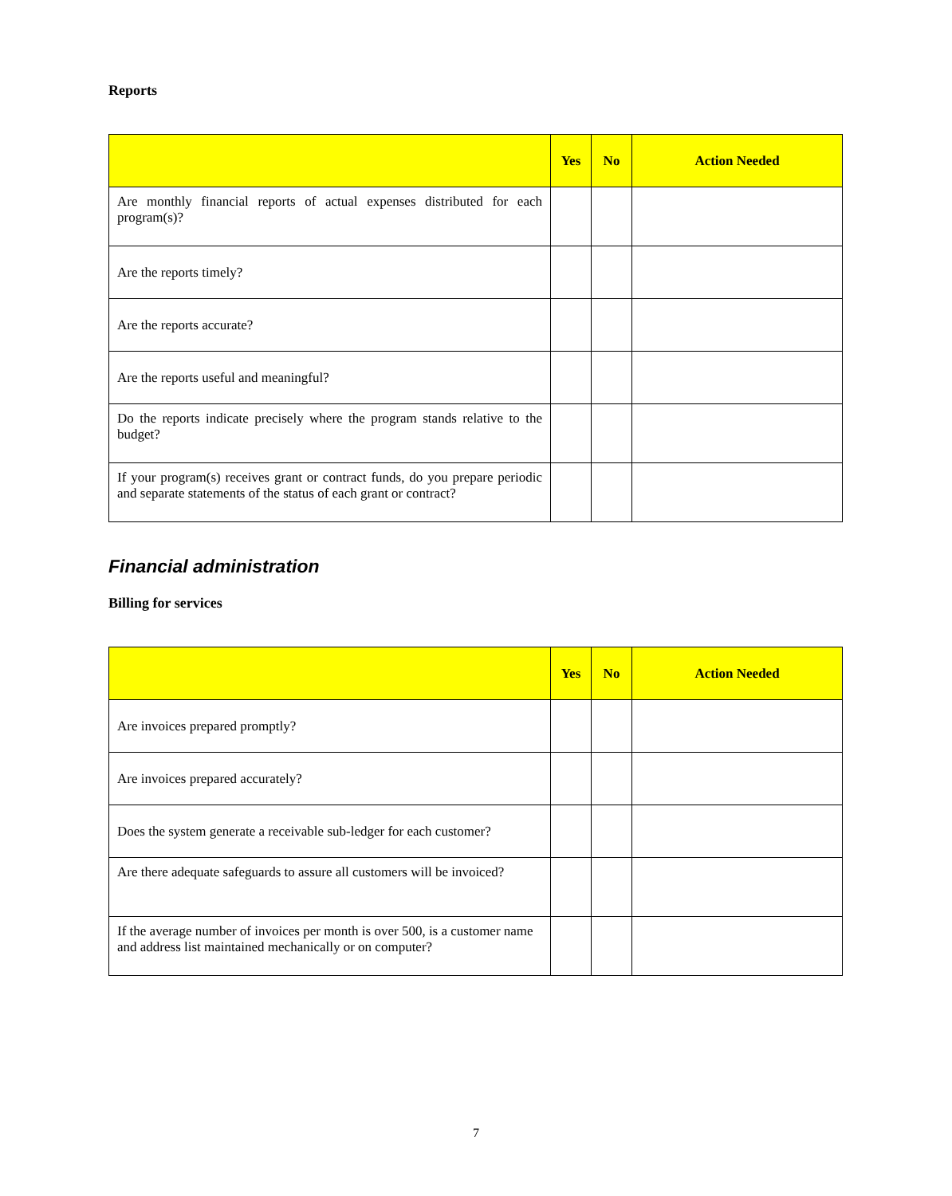Reports
| | Yes | No | Action Needed |
| --- | --- | --- | --- |
| Are monthly financial reports of actual expenses distributed for each program(s)? | | | |
| Are the reports timely? | | | |
| Are the reports accurate? | | | |
| Are the reports useful and meaningful? | | | |
| Do the reports indicate precisely where the program stands relative to the budget? | | | |
| If your program(s) receives grant or contract funds, do you prepare periodic and separate statements of the status of each grant or contract? | | | |
Financial administration
Billing for services
| | Yes | No | Action Needed |
| --- | --- | --- | --- |
| Are invoices prepared promptly? | | | |
| Are invoices prepared accurately? | | | |
| Does the system generate a receivable sub-ledger for each customer? | | | |
| Are there adequate safeguards to assure all customers will be invoiced? | | | |
| If the average number of invoices per month is over 500, is a customer name and address list maintained mechanically or on computer? | | | |
7